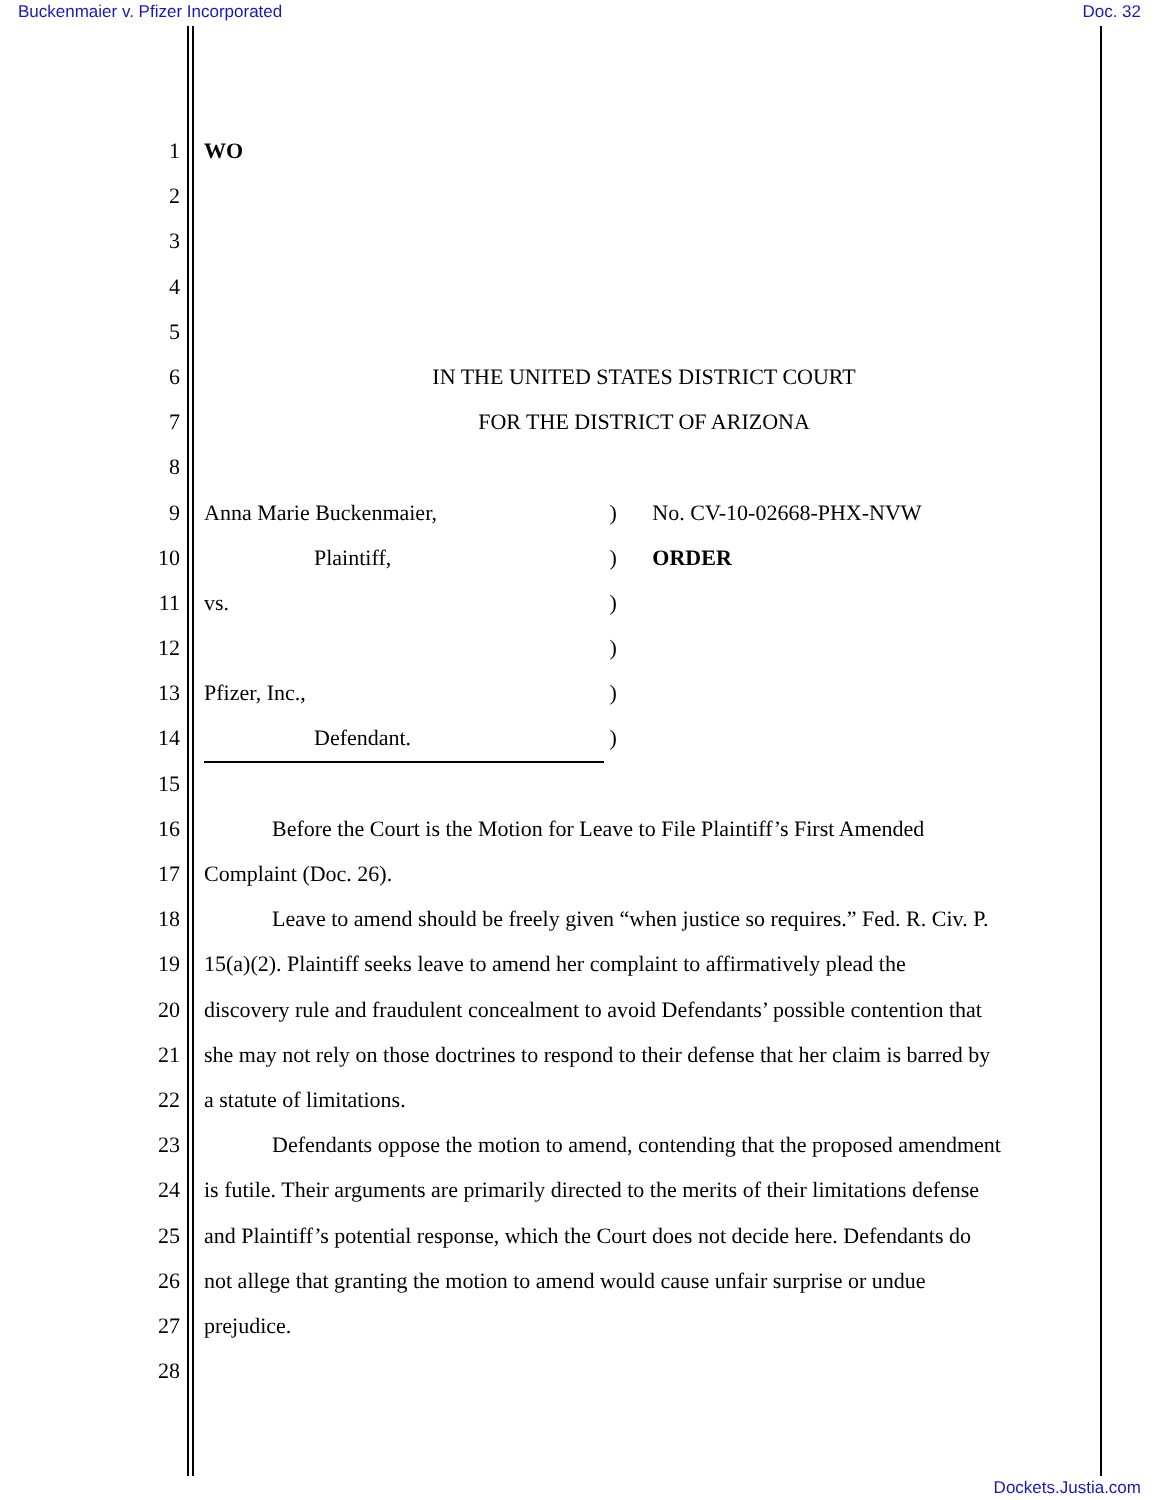Buckenmaier v. Pfizer Incorporated Doc. 32
1 WO
2
3
4
5
6 IN THE UNITED STATES DISTRICT COURT
7 FOR THE DISTRICT OF ARIZONA
8
9 Anna Marie Buckenmaier, ) No. CV-10-02668-PHX-NVW
10 Plaintiff, ) ORDER
11 vs. )
12 )
13 Pfizer, Inc., )
14 Defendant. )
15
16 Before the Court is the Motion for Leave to File Plaintiff’s First Amended
17 Complaint (Doc. 26).
18 Leave to amend should be freely given “when justice so requires.” Fed. R. Civ. P.
19 15(a)(2). Plaintiff seeks leave to amend her complaint to affirmatively plead the
20 discovery rule and fraudulent concealment to avoid Defendants’ possible contention that
21 she may not rely on those doctrines to respond to their defense that her claim is barred by
22 a statute of limitations.
23 Defendants oppose the motion to amend, contending that the proposed amendment
24 is futile. Their arguments are primarily directed to the merits of their limitations defense
25 and Plaintiff’s potential response, which the Court does not decide here. Defendants do
26 not allege that granting the motion to amend would cause unfair surprise or undue
27 prejudice.
28
Dockets.Justia.com